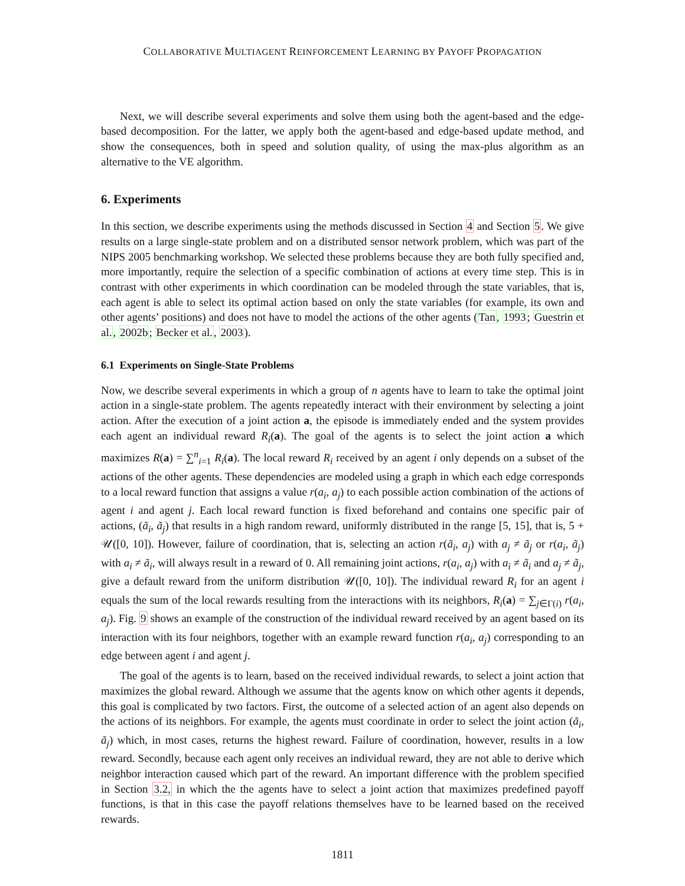COLLABORATIVE MULTIAGENT REINFORCEMENT LEARNING BY PAYOFF PROPAGATION
Next, we will describe several experiments and solve them using both the agent-based and the edge-based decomposition. For the latter, we apply both the agent-based and edge-based update method, and show the consequences, both in speed and solution quality, of using the max-plus algorithm as an alternative to the VE algorithm.
6. Experiments
In this section, we describe experiments using the methods discussed in Section 4 and Section 5. We give results on a large single-state problem and on a distributed sensor network problem, which was part of the NIPS 2005 benchmarking workshop. We selected these problems because they are both fully specified and, more importantly, require the selection of a specific combination of actions at every time step. This is in contrast with other experiments in which coordination can be modeled through the state variables, that is, each agent is able to select its optimal action based on only the state variables (for example, its own and other agents’ positions) and does not have to model the actions of the other agents (Tan, 1993; Guestrin et al., 2002b; Becker et al., 2003).
6.1 Experiments on Single-State Problems
Now, we describe several experiments in which a group of n agents have to learn to take the optimal joint action in a single-state problem. The agents repeatedly interact with their environment by selecting a joint action. After the execution of a joint action a, the episode is immediately ended and the system provides each agent an individual reward R<sub>i</sub>(a). The goal of the agents is to select the joint action a which maximizes R(a) = ∑<sup>n</sup><sub>i=1</sub> R<sub>i</sub>(a). The local reward R<sub>i</sub> received by an agent i only depends on a subset of the actions of the other agents. These dependencies are modeled using a graph in which each edge corresponds to a local reward function that assigns a value r(a<sub>i</sub>, a<sub>j</sub>) to each possible action combination of the actions of agent i and agent j. Each local reward function is fixed beforehand and contains one specific pair of actions, (ã<sub>i</sub>, ã<sub>j</sub>) that results in a high random reward, uniformly distributed in the range [5, 15], that is, 5 + 𝒰([0, 10]). However, failure of coordination, that is, selecting an action r(ã<sub>i</sub>, a<sub>j</sub>) with a<sub>j</sub> ≠ ã<sub>j</sub> or r(a<sub>i</sub>, ã<sub>j</sub>) with a<sub>i</sub> ≠ ã<sub>i</sub>, will always result in a reward of 0. All remaining joint actions, r(a<sub>i</sub>, a<sub>j</sub>) with a<sub>i</sub> ≠ ã<sub>i</sub> and a<sub>j</sub> ≠ ã<sub>j</sub>, give a default reward from the uniform distribution 𝒰([0, 10]). The individual reward R<sub>i</sub> for an agent i equals the sum of the local rewards resulting from the interactions with its neighbors, R<sub>i</sub>(a) = ∑<sub>j∈Γ(i)</sub> r(a<sub>i</sub>, a<sub>j</sub>). Fig. 9 shows an example of the construction of the individual reward received by an agent based on its interaction with its four neighbors, together with an example reward function r(a<sub>i</sub>, a<sub>j</sub>) corresponding to an edge between agent i and agent j.
The goal of the agents is to learn, based on the received individual rewards, to select a joint action that maximizes the global reward. Although we assume that the agents know on which other agents it depends, this goal is complicated by two factors. First, the outcome of a selected action of an agent also depends on the actions of its neighbors. For example, the agents must coordinate in order to select the joint action (ã<sub>i</sub>, ã<sub>j</sub>) which, in most cases, returns the highest reward. Failure of coordination, however, results in a low reward. Secondly, because each agent only receives an individual reward, they are not able to derive which neighbor interaction caused which part of the reward. An important difference with the problem specified in Section 3.2, in which the the agents have to select a joint action that maximizes predefined payoff functions, is that in this case the payoff relations themselves have to be learned based on the received rewards.
1811